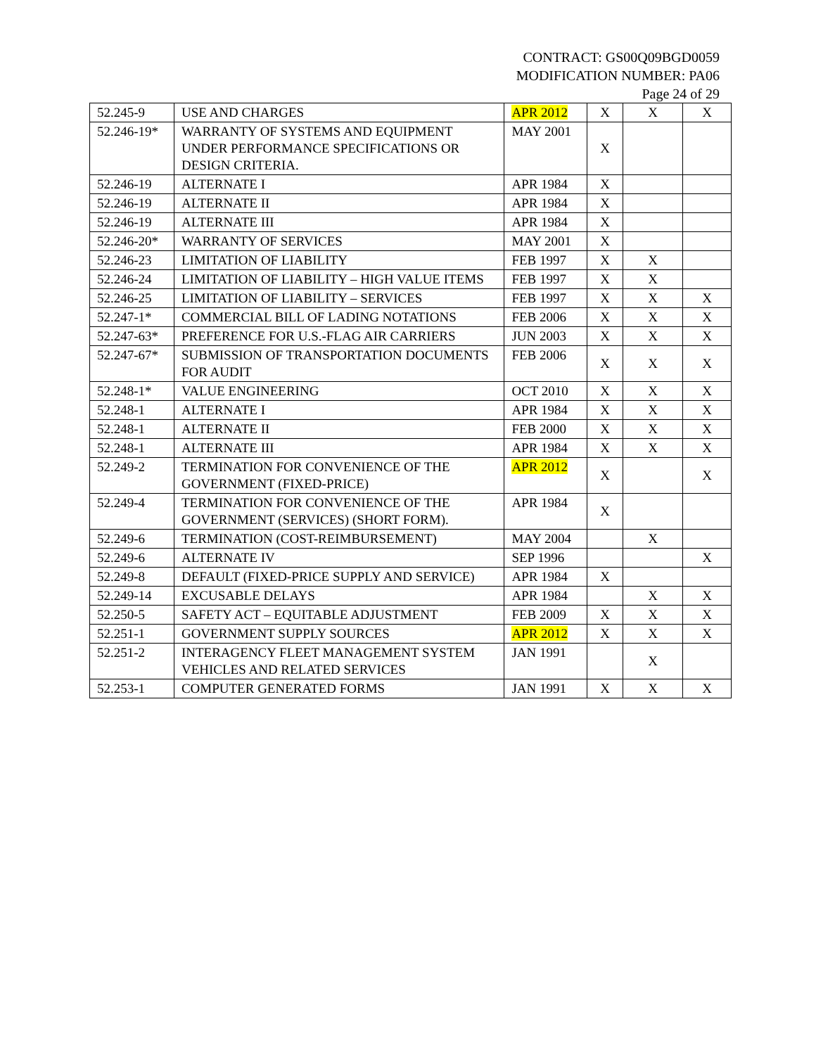CONTRACT: GS00Q09BGD0059
MODIFICATION NUMBER: PA06
Page 24 of 29
| 52.245-9 | USE AND CHARGES | APR 2012 | X | X | X |
| 52.246-19* | WARRANTY OF SYSTEMS AND EQUIPMENT UNDER PERFORMANCE SPECIFICATIONS OR DESIGN CRITERIA. | MAY 2001 | X | | |
| 52.246-19 | ALTERNATE I | APR 1984 | X | | |
| 52.246-19 | ALTERNATE II | APR 1984 | X | | |
| 52.246-19 | ALTERNATE III | APR 1984 | X | | |
| 52.246-20* | WARRANTY OF SERVICES | MAY 2001 | X | | |
| 52.246-23 | LIMITATION OF LIABILITY | FEB 1997 | X | X | |
| 52.246-24 | LIMITATION OF LIABILITY – HIGH VALUE ITEMS | FEB 1997 | X | X | |
| 52.246-25 | LIMITATION OF LIABILITY – SERVICES | FEB 1997 | X | X | X |
| 52.247-1* | COMMERCIAL BILL OF LADING NOTATIONS | FEB 2006 | X | X | X |
| 52.247-63* | PREFERENCE FOR U.S.-FLAG AIR CARRIERS | JUN 2003 | X | X | X |
| 52.247-67* | SUBMISSION OF TRANSPORTATION DOCUMENTS FOR AUDIT | FEB 2006 | X | X | X |
| 52.248-1* | VALUE ENGINEERING | OCT 2010 | X | X | X |
| 52.248-1 | ALTERNATE I | APR 1984 | X | X | X |
| 52.248-1 | ALTERNATE II | FEB 2000 | X | X | X |
| 52.248-1 | ALTERNATE III | APR 1984 | X | X | X |
| 52.249-2 | TERMINATION FOR CONVENIENCE OF THE GOVERNMENT (FIXED-PRICE) | APR 2012 | X | | X |
| 52.249-4 | TERMINATION FOR CONVENIENCE OF THE GOVERNMENT (SERVICES) (SHORT FORM). | APR 1984 | X | | |
| 52.249-6 | TERMINATION (COST-REIMBURSEMENT) | MAY 2004 | | X | |
| 52.249-6 | ALTERNATE IV | SEP 1996 | | | X |
| 52.249-8 | DEFAULT (FIXED-PRICE SUPPLY AND SERVICE) | APR 1984 | X | | |
| 52.249-14 | EXCUSABLE DELAYS | APR 1984 | | X | X |
| 52.250-5 | SAFETY ACT – EQUITABLE ADJUSTMENT | FEB 2009 | X | X | X |
| 52.251-1 | GOVERNMENT SUPPLY SOURCES | APR 2012 | X | X | X |
| 52.251-2 | INTERAGENCY FLEET MANAGEMENT SYSTEM VEHICLES AND RELATED SERVICES | JAN 1991 | | X | |
| 52.253-1 | COMPUTER GENERATED FORMS | JAN 1991 | X | X | X |